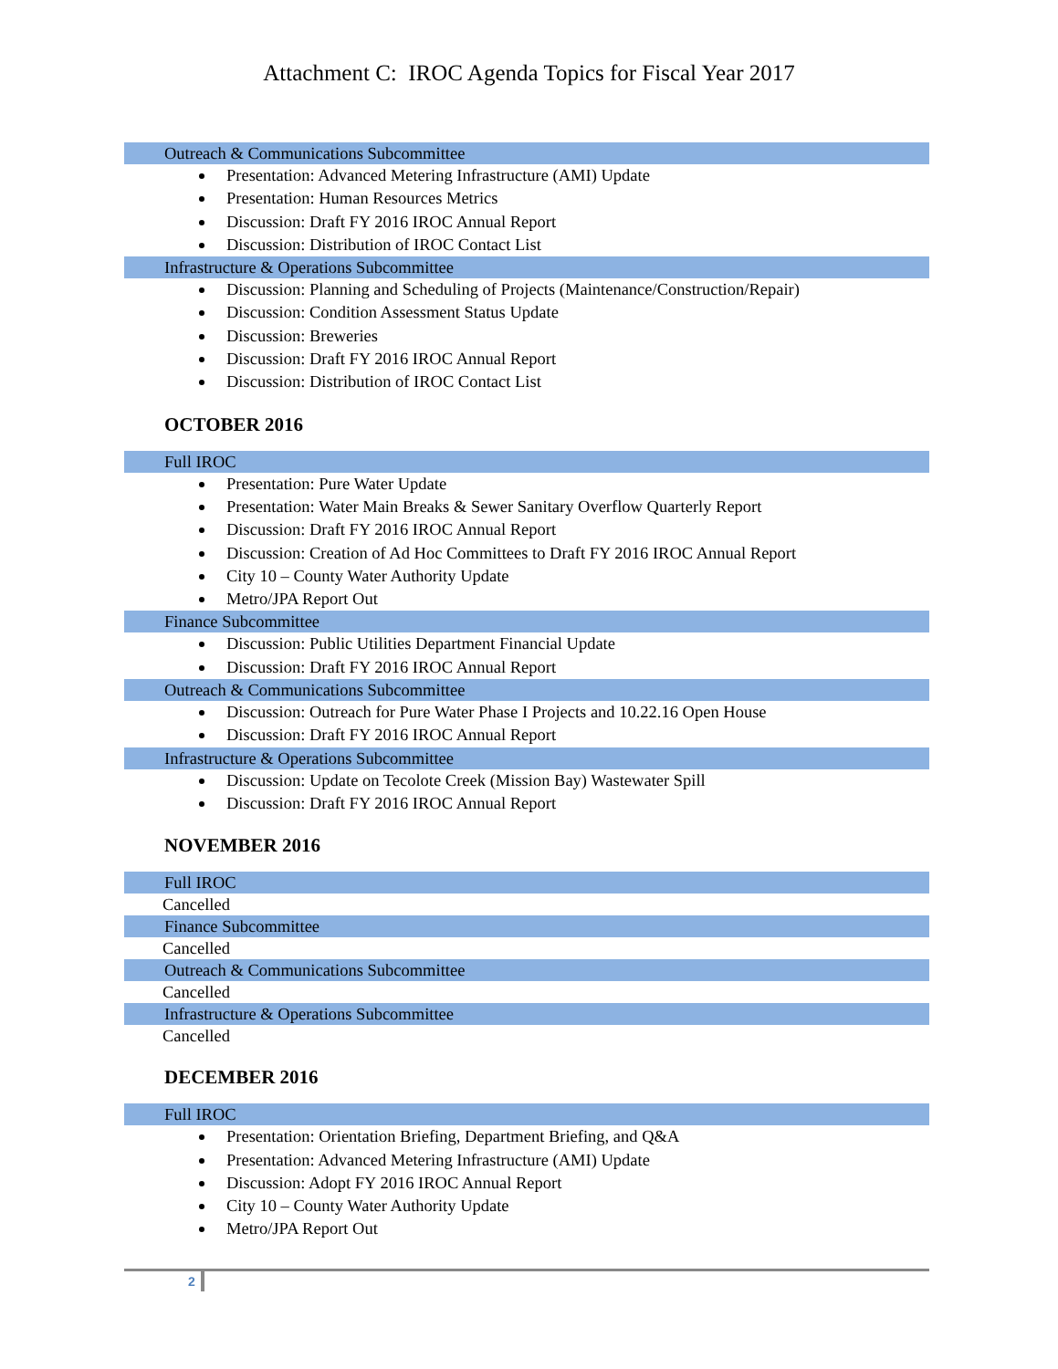Attachment C: IROC Agenda Topics for Fiscal Year 2017
Outreach & Communications Subcommittee
Presentation: Advanced Metering Infrastructure (AMI) Update
Presentation: Human Resources Metrics
Discussion: Draft FY 2016 IROC Annual Report
Discussion: Distribution of IROC Contact List
Infrastructure & Operations Subcommittee
Discussion: Planning and Scheduling of Projects (Maintenance/Construction/Repair)
Discussion: Condition Assessment Status Update
Discussion: Breweries
Discussion: Draft FY 2016 IROC Annual Report
Discussion: Distribution of IROC Contact List
OCTOBER 2016
Full IROC
Presentation: Pure Water Update
Presentation: Water Main Breaks & Sewer Sanitary Overflow Quarterly Report
Discussion: Draft FY 2016 IROC Annual Report
Discussion: Creation of Ad Hoc Committees to Draft FY 2016 IROC Annual Report
City 10 – County Water Authority Update
Metro/JPA Report Out
Finance Subcommittee
Discussion: Public Utilities Department Financial Update
Discussion: Draft FY 2016 IROC Annual Report
Outreach & Communications Subcommittee
Discussion: Outreach for Pure Water Phase I Projects and 10.22.16 Open House
Discussion: Draft FY 2016 IROC Annual Report
Infrastructure & Operations Subcommittee
Discussion: Update on Tecolote Creek (Mission Bay) Wastewater Spill
Discussion: Draft FY 2016 IROC Annual Report
NOVEMBER 2016
Full IROC
Cancelled
Finance Subcommittee
Cancelled
Outreach & Communications Subcommittee
Cancelled
Infrastructure & Operations Subcommittee
Cancelled
DECEMBER 2016
Full IROC
Presentation: Orientation Briefing, Department Briefing, and Q&A
Presentation: Advanced Metering Infrastructure (AMI) Update
Discussion: Adopt FY 2016 IROC Annual Report
City 10 – County Water Authority Update
Metro/JPA Report Out
2